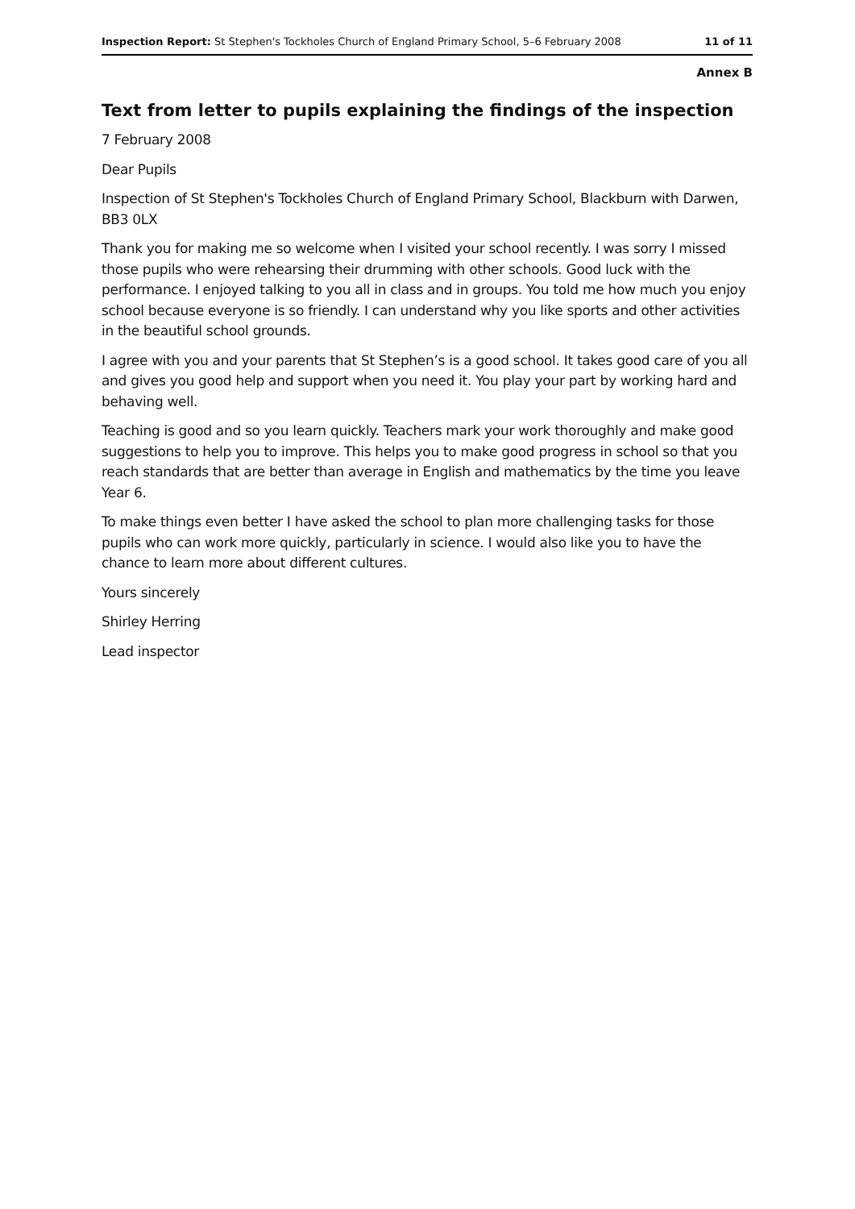Inspection Report: St Stephen's Tockholes Church of England Primary School, 5–6 February 2008 11 of 11
Annex B
Text from letter to pupils explaining the findings of the inspection
7 February 2008
Dear Pupils
Inspection of St Stephen's Tockholes Church of England Primary School, Blackburn with Darwen, BB3 0LX
Thank you for making me so welcome when I visited your school recently. I was sorry I missed those pupils who were rehearsing their drumming with other schools. Good luck with the performance. I enjoyed talking to you all in class and in groups. You told me how much you enjoy school because everyone is so friendly. I can understand why you like sports and other activities in the beautiful school grounds.
I agree with you and your parents that St Stephen’s is a good school. It takes good care of you all and gives you good help and support when you need it. You play your part by working hard and behaving well.
Teaching is good and so you learn quickly. Teachers mark your work thoroughly and make good suggestions to help you to improve. This helps you to make good progress in school so that you reach standards that are better than average in English and mathematics by the time you leave Year 6.
To make things even better I have asked the school to plan more challenging tasks for those pupils who can work more quickly, particularly in science. I would also like you to have the chance to learn more about different cultures.
Yours sincerely
Shirley Herring
Lead inspector